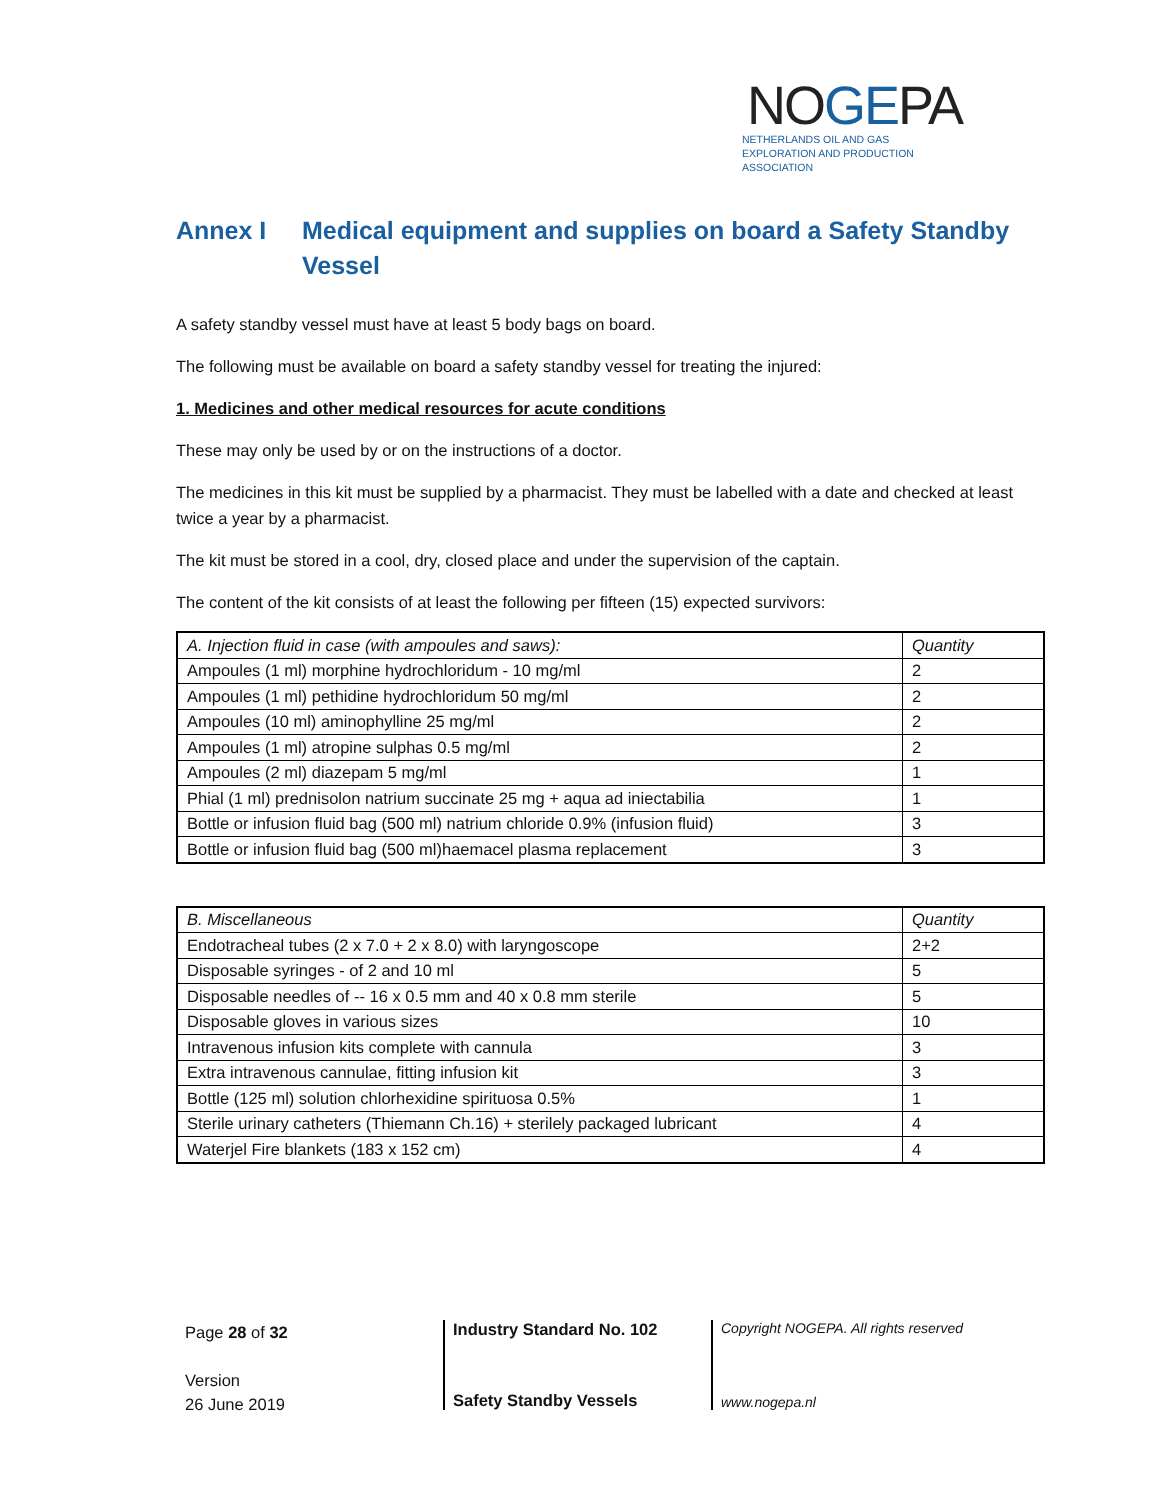NOGEPA
NETHERLANDS OIL AND GAS EXPLORATION AND PRODUCTION ASSOCIATION
Annex I Medical equipment and supplies on board a Safety Standby Vessel
A safety standby vessel must have at least 5 body bags on board.
The following must be available on board a safety standby vessel for treating the injured:
1. Medicines and other medical resources for acute conditions
These may only be used by or on the instructions of a doctor.
The medicines in this kit must be supplied by a pharmacist. They must be labelled with a date and checked at least twice a year by a pharmacist.
The kit must be stored in a cool, dry, closed place and under the supervision of the captain.
The content of the kit consists of at least the following per fifteen (15) expected survivors:
| A. Injection fluid in case (with ampoules and saws): | Quantity |
| --- | --- |
| Ampoules (1 ml) morphine hydrochloridum - 10 mg/ml | 2 |
| Ampoules (1 ml) pethidine hydrochloridum 50 mg/ml | 2 |
| Ampoules (10 ml) aminophylline 25 mg/ml | 2 |
| Ampoules (1 ml) atropine sulphas 0.5 mg/ml | 2 |
| Ampoules (2 ml) diazepam 5 mg/ml | 1 |
| Phial (1 ml) prednisolon natrium succinate 25 mg + aqua ad iniectabilia | 1 |
| Bottle or infusion fluid bag (500 ml) natrium chloride 0.9% (infusion fluid) | 3 |
| Bottle or infusion fluid bag (500 ml)haemacel plasma replacement | 3 |
| B. Miscellaneous | Quantity |
| --- | --- |
| Endotracheal tubes (2 x 7.0 + 2 x 8.0) with laryngoscope | 2+2 |
| Disposable syringes - of 2 and 10 ml | 5 |
| Disposable needles of -- 16 x 0.5 mm and 40 x 0.8 mm sterile | 5 |
| Disposable gloves in various sizes | 10 |
| Intravenous infusion kits complete with cannula | 3 |
| Extra intravenous cannulae, fitting infusion kit | 3 |
| Bottle (125 ml) solution chlorhexidine spirituosa 0.5% | 1 |
| Sterile urinary catheters (Thiemann Ch.16) + sterilely packaged lubricant | 4 |
| Waterjel Fire blankets (183 x 152 cm) | 4 |
Page 28 of 32
Version
26 June 2019
Industry Standard No. 102
Safety Standby Vessels
Copyright NOGEPA. All rights reserved
www.nogepa.nl